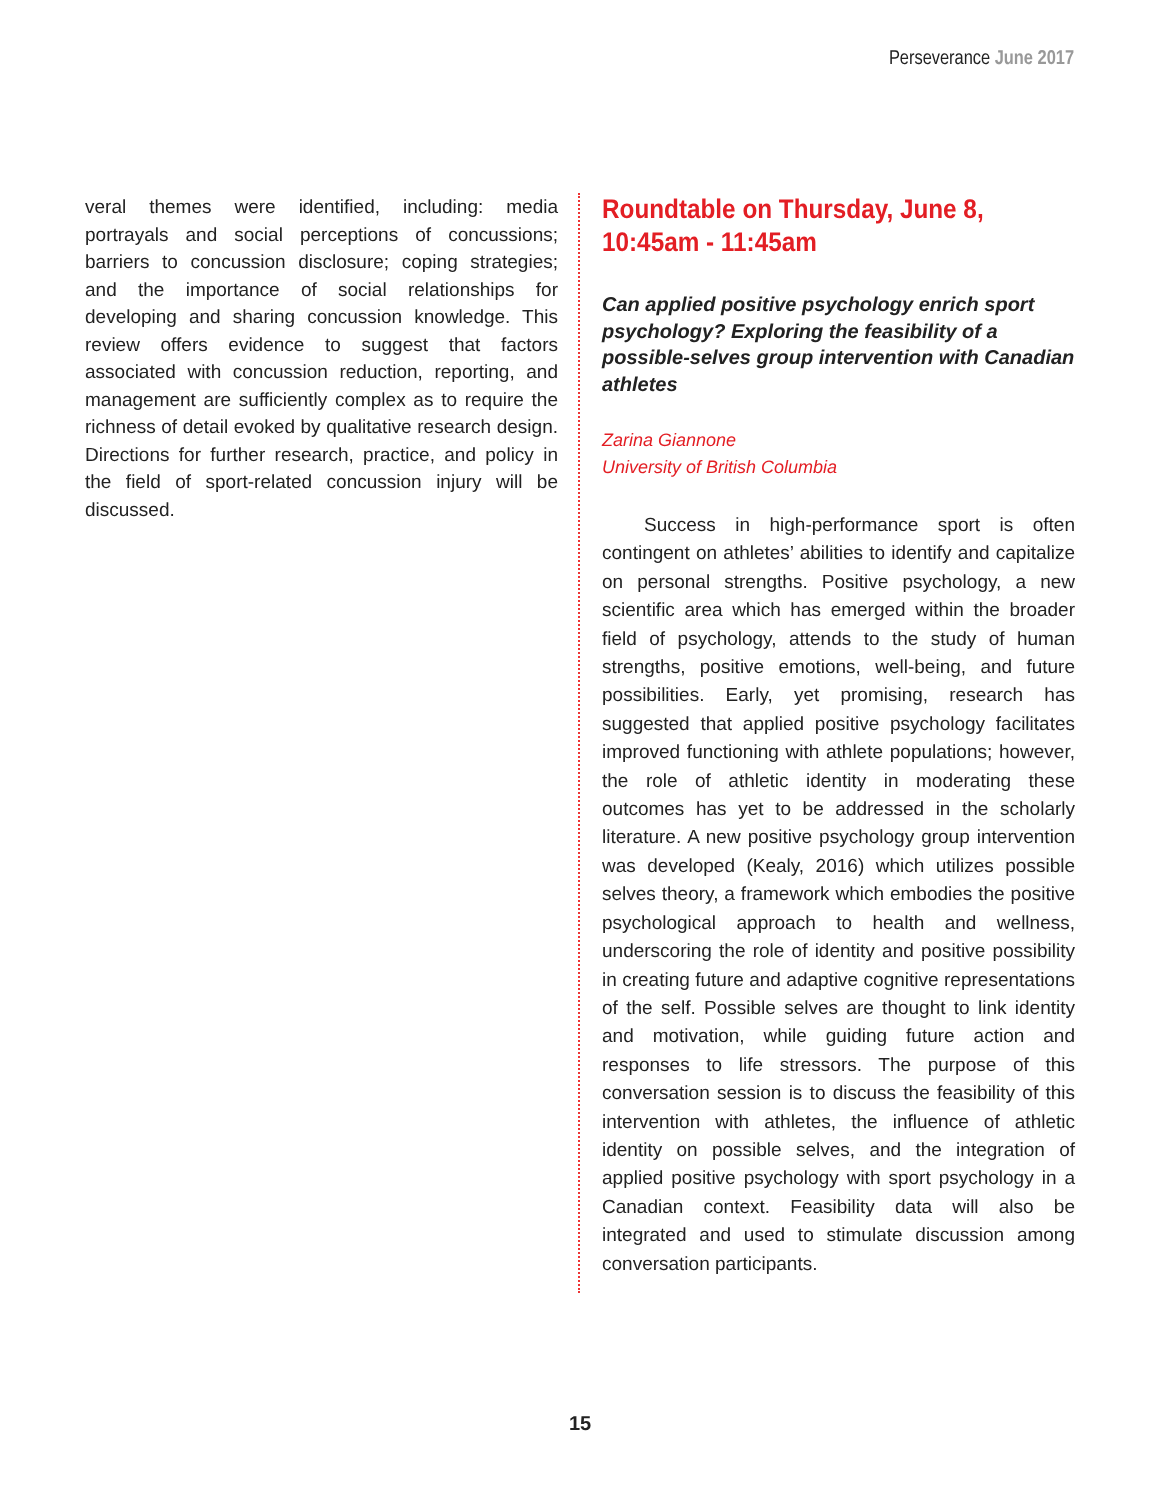Perseverance June 2017
veral themes were identified, including: media portrayals and social perceptions of concussions; barriers to concussion disclosure; coping strategies; and the importance of social relationships for developing and sharing concussion knowledge. This review offers evidence to suggest that factors associated with concussion reduction, reporting, and management are sufficiently complex as to require the richness of detail evoked by qualitative research design. Directions for further research, practice, and policy in the field of sport-related concussion injury will be discussed.
Roundtable on Thursday, June 8, 10:45am - 11:45am
Can applied positive psychology enrich sport psychology? Exploring the feasibility of a possible-selves group intervention with Canadian athletes
Zarina Giannone
University of British Columbia
Success in high-performance sport is often contingent on athletes’ abilities to identify and capitalize on personal strengths. Positive psychology, a new scientific area which has emerged within the broader field of psychology, attends to the study of human strengths, positive emotions, well-being, and future possibilities. Early, yet promising, research has suggested that applied positive psychology facilitates improved functioning with athlete populations; however, the role of athletic identity in moderating these outcomes has yet to be addressed in the scholarly literature. A new positive psychology group intervention was developed (Kealy, 2016) which utilizes possible selves theory, a framework which embodies the positive psychological approach to health and wellness, underscoring the role of identity and positive possibility in creating future and adaptive cognitive representations of the self. Possible selves are thought to link identity and motivation, while guiding future action and responses to life stressors. The purpose of this conversation session is to discuss the feasibility of this intervention with athletes, the influence of athletic identity on possible selves, and the integration of applied positive psychology with sport psychology in a Canadian context. Feasibility data will also be integrated and used to stimulate discussion among conversation participants.
15